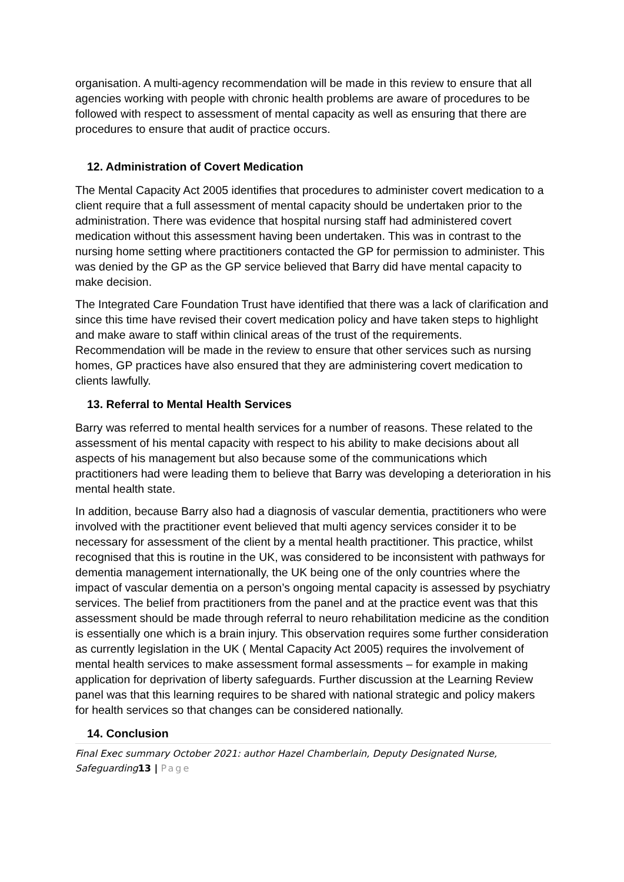organisation. A multi-agency recommendation will be made in this review to ensure that all agencies working with people with chronic health problems are aware of procedures to be followed with respect to assessment of mental capacity as well as ensuring that there are procedures to ensure that audit of practice occurs.
12. Administration of Covert Medication
The Mental Capacity Act 2005 identifies that procedures to administer covert medication to a client require that a full assessment of mental capacity should be undertaken prior to the administration. There was evidence that hospital nursing staff had administered covert medication without this assessment having been undertaken. This was in contrast to the nursing home setting where practitioners contacted the GP for permission to administer. This was denied by the GP as the GP service believed that Barry did have mental capacity to make decision.
The Integrated Care Foundation Trust have identified that there was a lack of clarification and since this time have revised their covert medication policy and have taken steps to highlight and make aware to staff within clinical areas of the trust of the requirements. Recommendation will be made in the review to ensure that other services such as nursing homes, GP practices have also ensured that they are administering covert medication to clients lawfully.
13. Referral to Mental Health Services
Barry was referred to mental health services for a number of reasons. These related to the assessment of his mental capacity with respect to his ability to make decisions about all aspects of his management but also because some of the communications which practitioners had were leading them to believe that Barry was developing a deterioration in his mental health state.
In addition, because Barry also had a diagnosis of vascular dementia, practitioners who were involved with the practitioner event believed that multi agency services consider it to be necessary for assessment of the client by a mental health practitioner. This practice, whilst recognised that this is routine in the UK, was considered to be inconsistent with pathways for dementia management internationally, the UK being one of the only countries where the impact of vascular dementia on a person’s ongoing mental capacity is assessed by psychiatry services. The belief from practitioners from the panel and at the practice event was that this assessment should be made through referral to neuro rehabilitation medicine as the condition is essentially one which is a brain injury. This observation requires some further consideration as currently legislation in the UK ( Mental Capacity Act 2005) requires the involvement of mental health services to make assessment formal assessments – for example in making application for deprivation of liberty safeguards. Further discussion at the Learning Review panel was that this learning requires to be shared with national strategic and policy makers for health services so that changes can be considered nationally.
14. Conclusion
Final Exec summary October 2021: author Hazel Chamberlain, Deputy Designated Nurse, Safeguarding13 | Page